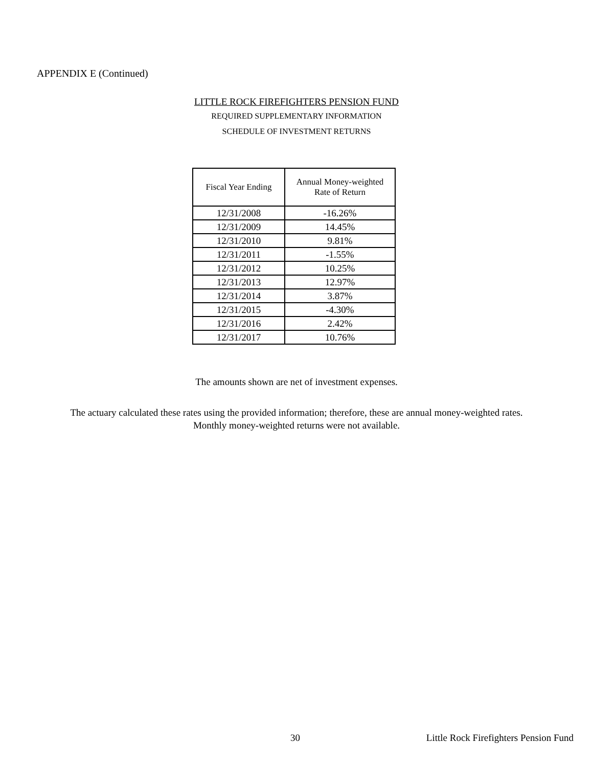APPENDIX E (Continued)
LITTLE ROCK FIREFIGHTERS PENSION FUND
REQUIRED SUPPLEMENTARY INFORMATION
SCHEDULE OF INVESTMENT RETURNS
| Fiscal Year Ending | Annual Money-weighted Rate of Return |
| --- | --- |
| 12/31/2008 | -16.26% |
| 12/31/2009 | 14.45% |
| 12/31/2010 | 9.81% |
| 12/31/2011 | -1.55% |
| 12/31/2012 | 10.25% |
| 12/31/2013 | 12.97% |
| 12/31/2014 | 3.87% |
| 12/31/2015 | -4.30% |
| 12/31/2016 | 2.42% |
| 12/31/2017 | 10.76% |
The amounts shown are net of investment expenses.
The actuary calculated these rates using the provided information; therefore, these are annual money-weighted rates.
Monthly money-weighted returns were not available.
30 Little Rock Firefighters Pension Fund